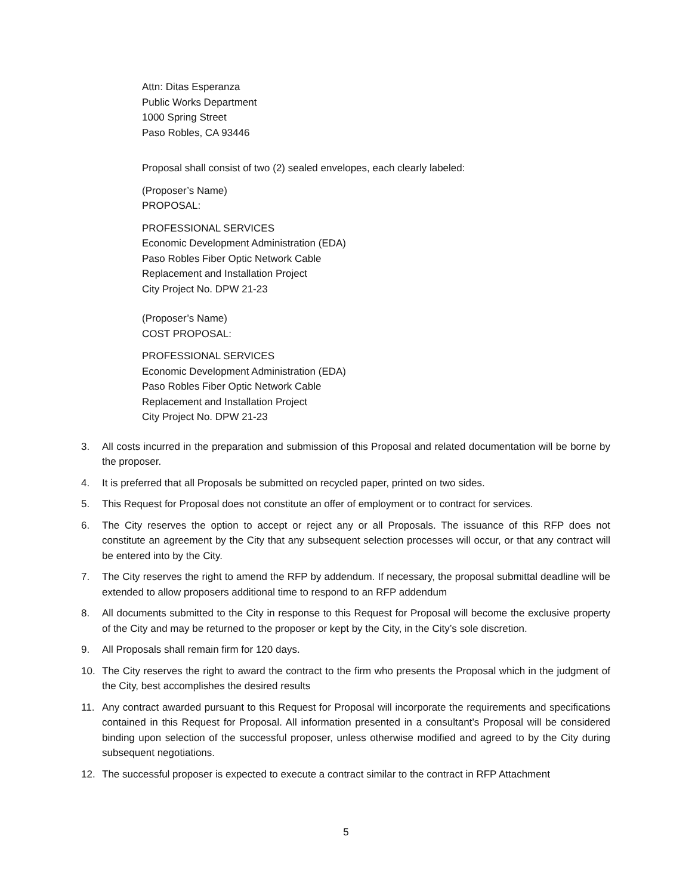Attn: Ditas Esperanza
Public Works Department
1000 Spring Street
Paso Robles, CA 93446
Proposal shall consist of two (2) sealed envelopes, each clearly labeled:
(Proposer’s Name)
PROPOSAL:
PROFESSIONAL SERVICES
Economic Development Administration (EDA)
Paso Robles Fiber Optic Network Cable
Replacement and Installation Project
City Project No. DPW 21-23
(Proposer’s Name)
COST PROPOSAL:
PROFESSIONAL SERVICES
Economic Development Administration (EDA)
Paso Robles Fiber Optic Network Cable
Replacement and Installation Project
City Project No. DPW 21-23
3. All costs incurred in the preparation and submission of this Proposal and related documentation will be borne by the proposer.
4. It is preferred that all Proposals be submitted on recycled paper, printed on two sides.
5. This Request for Proposal does not constitute an offer of employment or to contract for services.
6. The City reserves the option to accept or reject any or all Proposals. The issuance of this RFP does not constitute an agreement by the City that any subsequent selection processes will occur, or that any contract will be entered into by the City.
7. The City reserves the right to amend the RFP by addendum. If necessary, the proposal submittal deadline will be extended to allow proposers additional time to respond to an RFP addendum
8. All documents submitted to the City in response to this Request for Proposal will become the exclusive property of the City and may be returned to the proposer or kept by the City, in the City’s sole discretion.
9. All Proposals shall remain firm for 120 days.
10. The City reserves the right to award the contract to the firm who presents the Proposal which in the judgment of the City, best accomplishes the desired results
11. Any contract awarded pursuant to this Request for Proposal will incorporate the requirements and specifications contained in this Request for Proposal. All information presented in a consultant’s Proposal will be considered binding upon selection of the successful proposer, unless otherwise modified and agreed to by the City during subsequent negotiations.
12. The successful proposer is expected to execute a contract similar to the contract in RFP Attachment
5